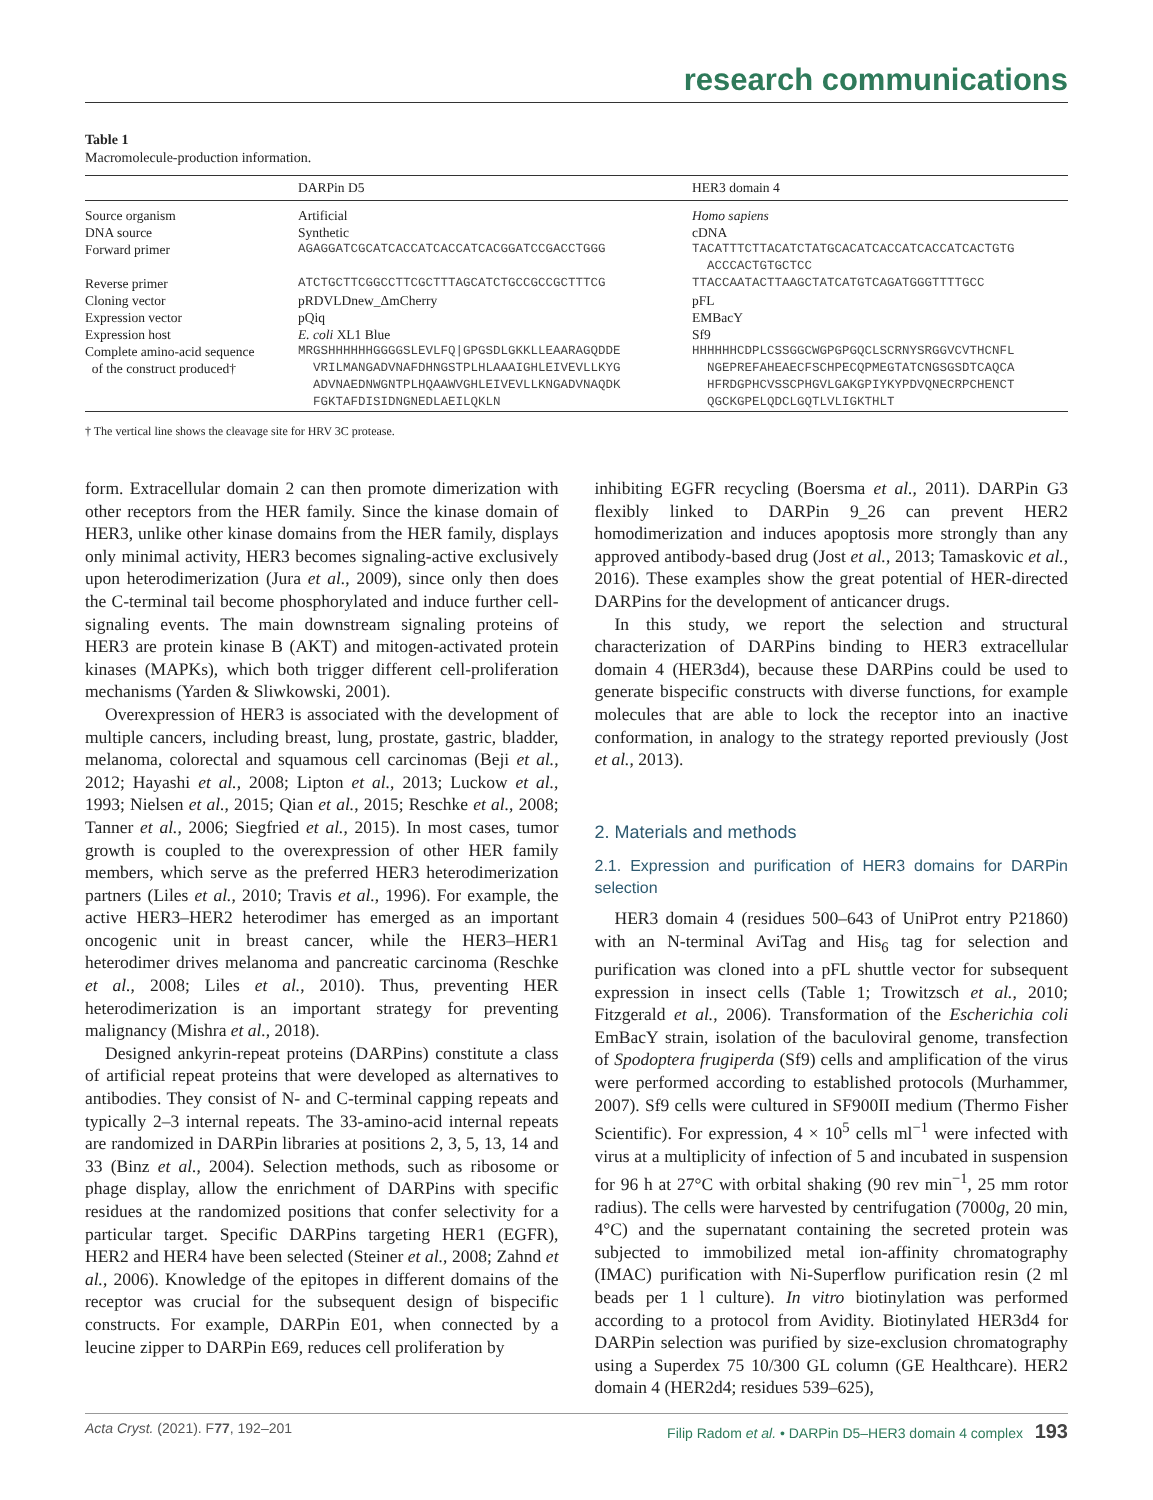research communications
Table 1
Macromolecule-production information.
| | DARPin D5 | HER3 domain 4 |
| --- | --- | --- |
| Source organism | Artificial | Homo sapiens |
| DNA source | Synthetic | cDNA |
| Forward primer | AGAGGATCGCATCACCATCACCATCACGGATCCGACCTGGG | TACATTTCTTACATCTATGCACATCACCATCACCATCACTGTG ACCCACTGTGCTCC |
| Reverse primer | ATCTGCTTCGGCCTTCGCTTTAGCATCTGCCGCCGCTTTCG | TTACCAATACTTAAGCTATCATGTCAGATGGGTTTTGCC |
| Cloning vector | pRDVLDnew_ΔmCherry | pFL |
| Expression vector | pQiq | EMBacY |
| Expression host | E. coli XL1 Blue | Sf9 |
| Complete amino-acid sequence of the construct produced† | MRGSHHHHHHGGGGSLEVLFQ/GPGSDLGKKLLEAARAGQDDE VRILMANGADVNAFDHNGSTPLHLAAAIGHLEIVEVLLKYG ADVNAEDNWGNTPLHQAAWVGHLEIVEVLLKNGADVNAQDK FGKTAFDISIDNGNEDLAEILQKLN | HHHHHHCDPLCSSGGCWGPGPGQCLSCRNYSRGGVCVTHCNFL NGEPREFAHEAECFSCHPECQPMEGTATCNGSGSDTCAQCA HFRDGPHCVSSCPHGVLGAKGPIYKYPDVQNECRPCHENCT QGCKGPELQDCLGQTLVLIGKTHLT |
† The vertical line shows the cleavage site for HRV 3C protease.
form. Extracellular domain 2 can then promote dimerization with other receptors from the HER family. Since the kinase domain of HER3, unlike other kinase domains from the HER family, displays only minimal activity, HER3 becomes signaling-active exclusively upon heterodimerization (Jura et al., 2009), since only then does the C-terminal tail become phosphorylated and induce further cell-signaling events. The main downstream signaling proteins of HER3 are protein kinase B (AKT) and mitogen-activated protein kinases (MAPKs), which both trigger different cell-proliferation mechanisms (Yarden & Sliwkowski, 2001).
Overexpression of HER3 is associated with the development of multiple cancers, including breast, lung, prostate, gastric, bladder, melanoma, colorectal and squamous cell carcinomas (Beji et al., 2012; Hayashi et al., 2008; Lipton et al., 2013; Luckow et al., 1993; Nielsen et al., 2015; Qian et al., 2015; Reschke et al., 2008; Tanner et al., 2006; Siegfried et al., 2015). In most cases, tumor growth is coupled to the overexpression of other HER family members, which serve as the preferred HER3 heterodimerization partners (Liles et al., 2010; Travis et al., 1996). For example, the active HER3–HER2 heterodimer has emerged as an important oncogenic unit in breast cancer, while the HER3–HER1 heterodimer drives melanoma and pancreatic carcinoma (Reschke et al., 2008; Liles et al., 2010). Thus, preventing HER heterodimerization is an important strategy for preventing malignancy (Mishra et al., 2018).
Designed ankyrin-repeat proteins (DARPins) constitute a class of artificial repeat proteins that were developed as alternatives to antibodies. They consist of N- and C-terminal capping repeats and typically 2–3 internal repeats. The 33-amino-acid internal repeats are randomized in DARPin libraries at positions 2, 3, 5, 13, 14 and 33 (Binz et al., 2004). Selection methods, such as ribosome or phage display, allow the enrichment of DARPins with specific residues at the randomized positions that confer selectivity for a particular target. Specific DARPins targeting HER1 (EGFR), HER2 and HER4 have been selected (Steiner et al., 2008; Zahnd et al., 2006). Knowledge of the epitopes in different domains of the receptor was crucial for the subsequent design of bispecific constructs. For example, DARPin E01, when connected by a leucine zipper to DARPin E69, reduces cell proliferation by
inhibiting EGFR recycling (Boersma et al., 2011). DARPin G3 flexibly linked to DARPin 9_26 can prevent HER2 homodimerization and induces apoptosis more strongly than any approved antibody-based drug (Jost et al., 2013; Tamaskovic et al., 2016). These examples show the great potential of HER-directed DARPins for the development of anticancer drugs.
In this study, we report the selection and structural characterization of DARPins binding to HER3 extracellular domain 4 (HER3d4), because these DARPins could be used to generate bispecific constructs with diverse functions, for example molecules that are able to lock the receptor into an inactive conformation, in analogy to the strategy reported previously (Jost et al., 2013).
2. Materials and methods
2.1. Expression and purification of HER3 domains for DARPin selection
HER3 domain 4 (residues 500–643 of UniProt entry P21860) with an N-terminal AviTag and His<sub>6</sub> tag for selection and purification was cloned into a pFL shuttle vector for subsequent expression in insect cells (Table 1; Trowitzsch et al., 2010; Fitzgerald et al., 2006). Transformation of the Escherichia coli EmBacY strain, isolation of the baculoviral genome, transfection of Spodoptera frugiperda (Sf9) cells and amplification of the virus were performed according to established protocols (Murhammer, 2007). Sf9 cells were cultured in SF900II medium (Thermo Fisher Scientific). For expression, 4 × 10<sup>5</sup> cells ml<sup>−1</sup> were infected with virus at a multiplicity of infection of 5 and incubated in suspension for 96 h at 27°C with orbital shaking (90 rev min<sup>−1</sup>, 25 mm rotor radius). The cells were harvested by centrifugation (7000g, 20 min, 4°C) and the supernatant containing the secreted protein was subjected to immobilized metal ion-affinity chromatography (IMAC) purification with Ni-Superflow purification resin (2 ml beads per 1 l culture). In vitro biotinylation was performed according to a protocol from Avidity. Biotinylated HER3d4 for DARPin selection was purified by size-exclusion chromatography using a Superdex 75 10/300 GL column (GE Healthcare). HER2 domain 4 (HER2d4; residues 539–625),
Acta Cryst. (2021). F77, 192–201 Filip Radom et al. • DARPin D5–HER3 domain 4 complex 193